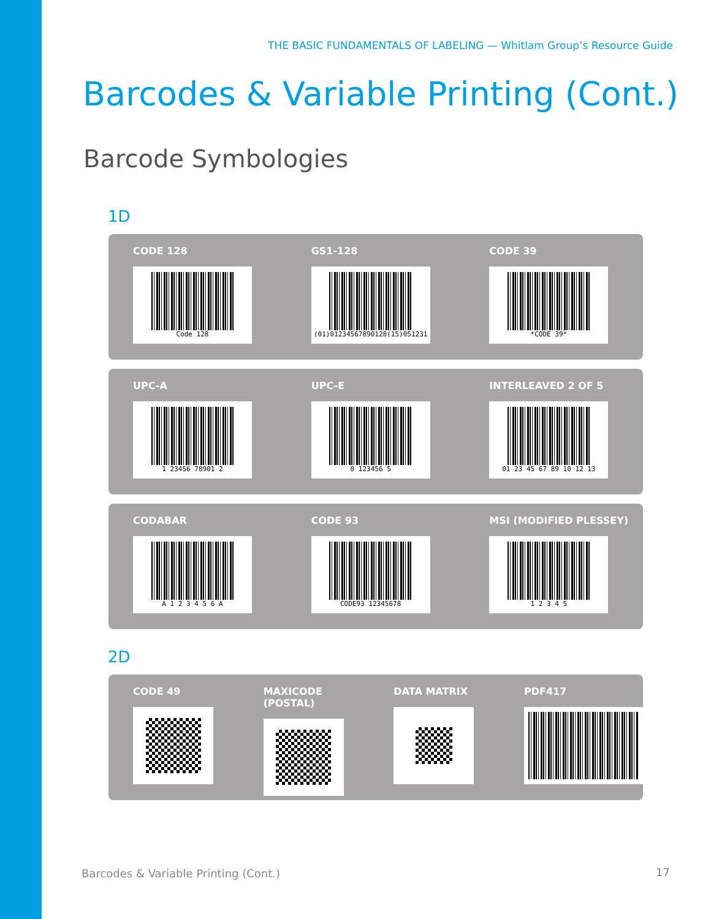THE BASIC FUNDAMENTALS OF LABELING — Whitlam Group’s Resource Guide
Barcodes & Variable Printing (Cont.)
Barcode Symbologies
1D
CODE 128
Code 128
GS1-128
(01)01234567890128(15)051231
CODE 39
*CODE 39*
UPC-A
1 23456 78901 2
UPC-E
0 123456 5
INTERLEAVED 2 OF 5
01 23 45 67 89 10 12 13
CODABAR
A 1 2 3 4 5 6 A
CODE 93
CODE93 12345678
MSI (MODIFIED PLESSEY)
1 2 3 4 5
2D
CODE 49 MAXICODE (POSTAL) DATA MATRIX PDF417
Barcodes & Variable Printing (Cont.)
17